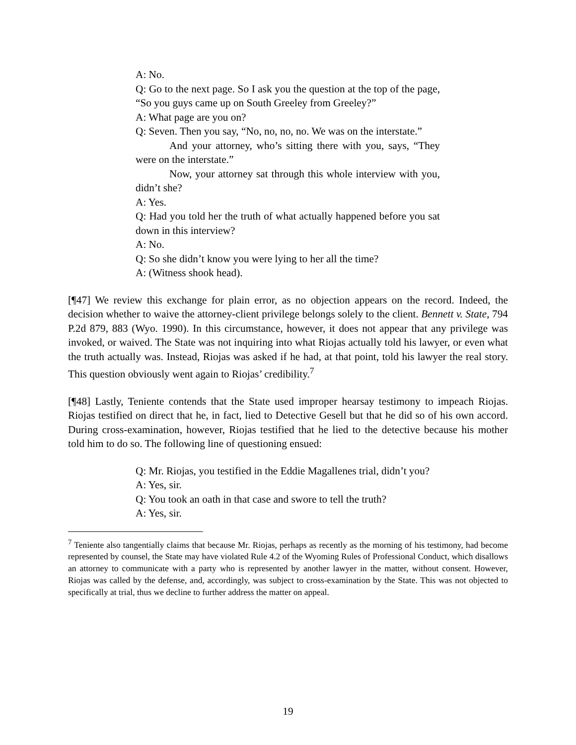A: No.
Q: Go to the next page. So I ask you the question at the top of the page, “So you guys came up on South Greeley from Greeley?”
A: What page are you on?
Q: Seven. Then you say, “No, no, no, no. We was on the interstate.”
And your attorney, who’s sitting there with you, says, “They were on the interstate.”
Now, your attorney sat through this whole interview with you, didn’t she?
A: Yes.
Q: Had you told her the truth of what actually happened before you sat down in this interview?
A: No.
Q: So she didn’t know you were lying to her all the time?
A: (Witness shook head).
[¶47] We review this exchange for plain error, as no objection appears on the record. Indeed, the decision whether to waive the attorney-client privilege belongs solely to the client. Bennett v. State, 794 P.2d 879, 883 (Wyo. 1990). In this circumstance, however, it does not appear that any privilege was invoked, or waived. The State was not inquiring into what Riojas actually told his lawyer, or even what the truth actually was. Instead, Riojas was asked if he had, at that point, told his lawyer the real story. This question obviously went again to Riojas’ credibility.<sup>7</sup>
[¶48] Lastly, Teniente contends that the State used improper hearsay testimony to impeach Riojas. Riojas testified on direct that he, in fact, lied to Detective Gesell but that he did so of his own accord. During cross-examination, however, Riojas testified that he lied to the detective because his mother told him to do so. The following line of questioning ensued:
Q: Mr. Riojas, you testified in the Eddie Magallenes trial, didn’t you?
A: Yes, sir.
Q: You took an oath in that case and swore to tell the truth?
A: Yes, sir.
<sup>7</sup> Teniente also tangentially claims that because Mr. Riojas, perhaps as recently as the morning of his testimony, had become represented by counsel, the State may have violated Rule 4.2 of the Wyoming Rules of Professional Conduct, which disallows an attorney to communicate with a party who is represented by another lawyer in the matter, without consent. However, Riojas was called by the defense, and, accordingly, was subject to cross-examination by the State. This was not objected to specifically at trial, thus we decline to further address the matter on appeal.
19